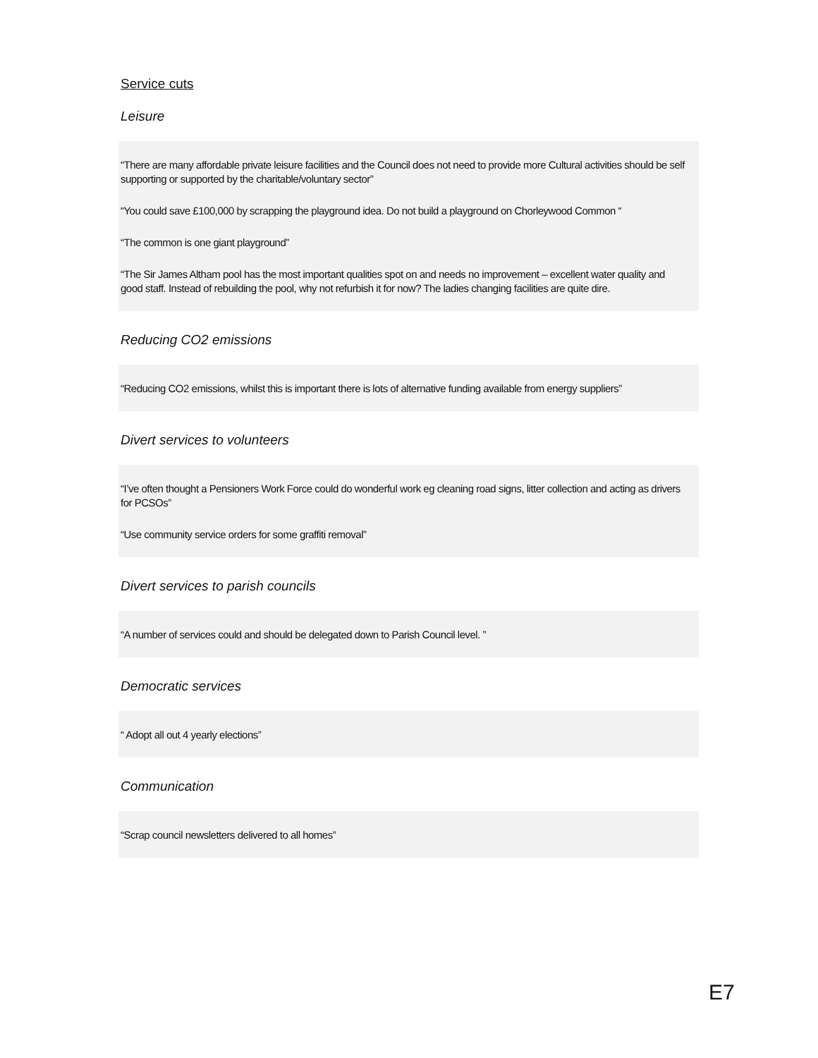Service cuts
Leisure
“There are many affordable private leisure facilities and the Council does not need to provide more Cultural activities should be self supporting or supported by the charitable/voluntary sector”
“You could save £100,000 by scrapping the playground idea. Do not build a playground on Chorleywood Common “
“The common is one giant playground”
“The Sir James Altham pool has the most important qualities spot on and needs no improvement – excellent water quality and good staff. Instead of rebuilding the pool, why not refurbish it for now? The ladies changing facilities are quite dire.
Reducing CO2 emissions
“Reducing CO2 emissions, whilst this is important there is lots of alternative funding available from energy suppliers”
Divert services to volunteers
“I’ve often thought a Pensioners Work Force could do wonderful work eg cleaning road signs, litter collection and acting as drivers for PCSOs”
“Use community service orders for some graffiti removal”
Divert services to parish councils
“A number of services could and should be delegated down to Parish Council level. ”
Democratic services
“ Adopt all out 4 yearly elections”
Communication
“Scrap council newsletters delivered to all homes”
E7